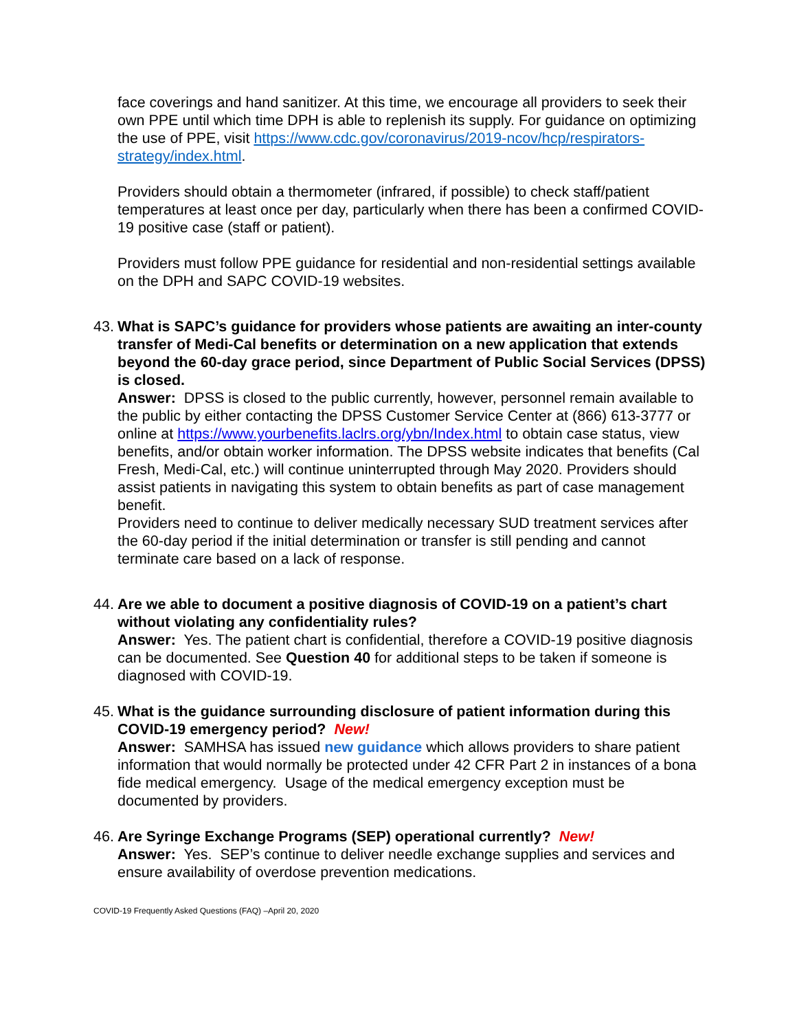face coverings and hand sanitizer. At this time, we encourage all providers to seek their own PPE until which time DPH is able to replenish its supply. For guidance on optimizing the use of PPE, visit https://www.cdc.gov/coronavirus/2019-ncov/hcp/respirators-strategy/index.html.
Providers should obtain a thermometer (infrared, if possible) to check staff/patient temperatures at least once per day, particularly when there has been a confirmed COVID-19 positive case (staff or patient).
Providers must follow PPE guidance for residential and non-residential settings available on the DPH and SAPC COVID-19 websites.
43.
What is SAPC’s guidance for providers whose patients are awaiting an inter-county transfer of Medi-Cal benefits or determination on a new application that extends beyond the 60-day grace period, since Department of Public Social Services (DPSS) is closed.
Answer: DPSS is closed to the public currently, however, personnel remain available to the public by either contacting the DPSS Customer Service Center at (866) 613-3777 or online at https://www.yourbenefits.laclrs.org/ybn/Index.html to obtain case status, view benefits, and/or obtain worker information. The DPSS website indicates that benefits (Cal Fresh, Medi-Cal, etc.) will continue uninterrupted through May 2020. Providers should assist patients in navigating this system to obtain benefits as part of case management benefit.
Providers need to continue to deliver medically necessary SUD treatment services after the 60-day period if the initial determination or transfer is still pending and cannot terminate care based on a lack of response.
44.
Are we able to document a positive diagnosis of COVID-19 on a patient’s chart without violating any confidentiality rules?
Answer: Yes. The patient chart is confidential, therefore a COVID-19 positive diagnosis can be documented. See Question 40 for additional steps to be taken if someone is diagnosed with COVID-19.
45.
What is the guidance surrounding disclosure of patient information during this COVID-19 emergency period? New!
Answer: SAMHSA has issued new guidance which allows providers to share patient information that would normally be protected under 42 CFR Part 2 in instances of a bona fide medical emergency. Usage of the medical emergency exception must be documented by providers.
46.
Are Syringe Exchange Programs (SEP) operational currently? New!
Answer: Yes. SEP’s continue to deliver needle exchange supplies and services and ensure availability of overdose prevention medications.
COVID-19 Frequently Asked Questions (FAQ) –April 20, 2020